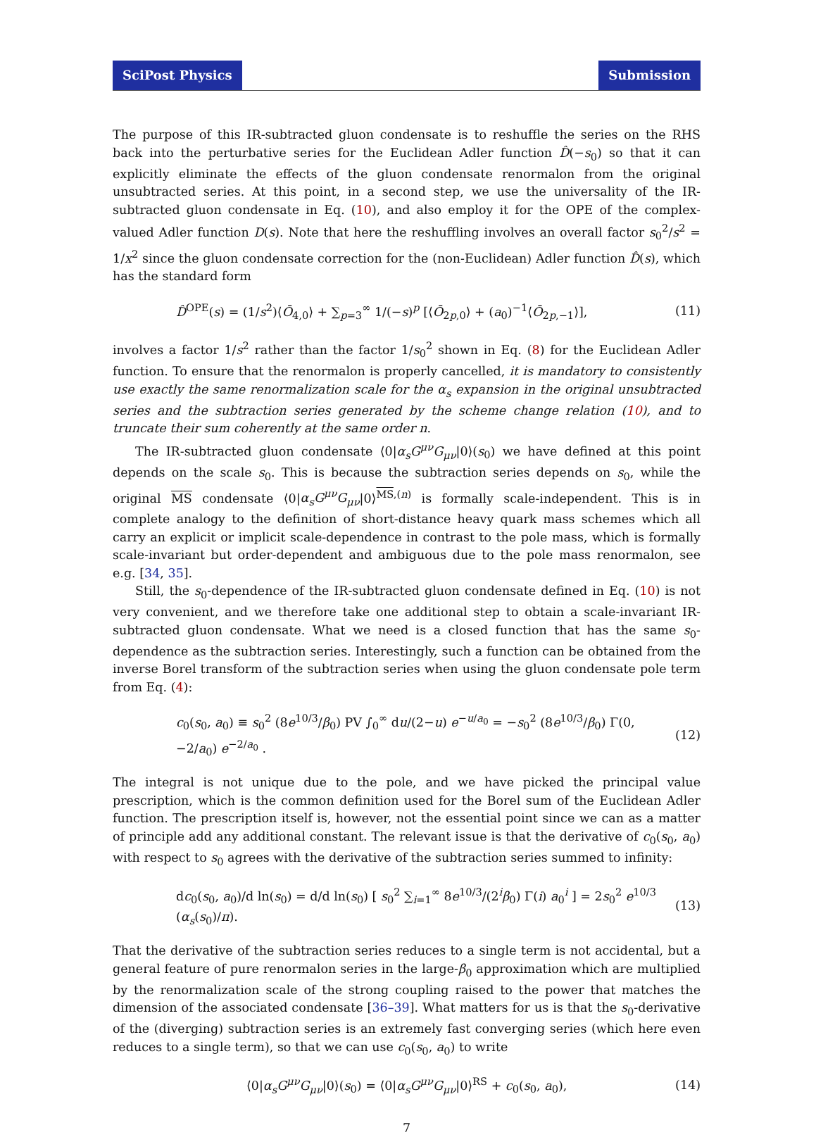SciPost Physics Submission
The purpose of this IR-subtracted gluon condensate is to reshuffle the series on the RHS back into the perturbative series for the Euclidean Adler function D̂(−s<sub>0</sub>) so that it can explicitly eliminate the effects of the gluon condensate renormalon from the original unsubtracted series. At this point, in a second step, we use the universality of the IR-subtracted gluon condensate in Eq. (10), and also employ it for the OPE of the complex-valued Adler function D(s). Note that here the reshuffling involves an overall factor s<sub>0</sub><sup>2</sup>/s<sup>2</sup> = 1/x<sup>2</sup> since the gluon condensate correction for the (non-Euclidean) Adler function D̂(s), which has the standard form
D̂<sup>OPE</sup>(s) = (1/s<sup>2</sup>)⟨Ō<sub>4,0</sub>⟩ + ∑<sub>p=3</sub><sup>∞</sup> 1/(−s)<sup>p</sup> [⟨Ō<sub>2p,0</sub>⟩ + (a<sub>0</sub>)<sup>−1</sup>⟨Ō<sub>2p,−1</sub>⟩], (11)
involves a factor 1/s<sup>2</sup> rather than the factor 1/s<sub>0</sub><sup>2</sup> shown in Eq. (8) for the Euclidean Adler function. To ensure that the renormalon is properly cancelled, it is mandatory to consistently use exactly the same renormalization scale for the α<sub>s</sub> expansion in the original unsubtracted series and the subtraction series generated by the scheme change relation (10), and to truncate their sum coherently at the same order n.
The IR-subtracted gluon condensate ⟨0|α<sub>s</sub>G<sup>μν</sup>G<sub>μν</sub>|0⟩(s<sub>0</sub>) we have defined at this point depends on the scale s<sub>0</sub>. This is because the subtraction series depends on s<sub>0</sub>, while the original MS condensate ⟨0|α<sub>s</sub>G<sup>μν</sup>G<sub>μν</sub>|0⟩<sup>MS,(n)</sup> is formally scale-independent. This is in complete analogy to the definition of short-distance heavy quark mass schemes which all carry an explicit or implicit scale-dependence in contrast to the pole mass, which is formally scale-invariant but order-dependent and ambiguous due to the pole mass renormalon, see e.g. [34, 35].
Still, the s<sub>0</sub>-dependence of the IR-subtracted gluon condensate defined in Eq. (10) is not very convenient, and we therefore take one additional step to obtain a scale-invariant IR-subtracted gluon condensate. What we need is a closed function that has the same s<sub>0</sub>-dependence as the subtraction series. Interestingly, such a function can be obtained from the inverse Borel transform of the subtraction series when using the gluon condensate pole term from Eq. (4):
c<sub>0</sub>(s<sub>0</sub>, a<sub>0</sub>) ≡ s<sub>0</sub><sup>2</sup> (8e<sup>10/3</sup>/β<sub>0</sub>) PV ∫<sub>0</sub><sup>∞</sup> du/(2−u) e<sup>−u/a<sub>0</sub></sup> = −s<sub>0</sub><sup>2</sup> (8e<sup>10/3</sup>/β<sub>0</sub>) Γ(0, −2/a<sub>0</sub>) e<sup>−2/a<sub>0</sub></sup> . (12)
The integral is not unique due to the pole, and we have picked the principal value prescription, which is the common definition used for the Borel sum of the Euclidean Adler function. The prescription itself is, however, not the essential point since we can as a matter of principle add any additional constant. The relevant issue is that the derivative of c<sub>0</sub>(s<sub>0</sub>, a<sub>0</sub>) with respect to s<sub>0</sub> agrees with the derivative of the subtraction series summed to infinity:
dc<sub>0</sub>(s<sub>0</sub>, a<sub>0</sub>)/d ln(s<sub>0</sub>) = d/d ln(s<sub>0</sub>) [ s<sub>0</sub><sup>2</sup> ∑<sub>i=1</sub><sup>∞</sup> 8e<sup>10/3</sup>/(2<sup>i</sup>β<sub>0</sub>) Γ(i) a<sub>0</sub><sup>i</sup> ] = 2s<sub>0</sub><sup>2</sup> e<sup>10/3</sup> (α<sub>s</sub>(s<sub>0</sub>)/π). (13)
That the derivative of the subtraction series reduces to a single term is not accidental, but a general feature of pure renormalon series in the large-β<sub>0</sub> approximation which are multiplied by the renormalization scale of the strong coupling raised to the power that matches the dimension of the associated condensate [36–39]. What matters for us is that the s<sub>0</sub>-derivative of the (diverging) subtraction series is an extremely fast converging series (which here even reduces to a single term), so that we can use c<sub>0</sub>(s<sub>0</sub>, a<sub>0</sub>) to write
⟨0|α<sub>s</sub>G<sup>μν</sup>G<sub>μν</sub>|0⟩(s<sub>0</sub>) = ⟨0|α<sub>s</sub>G<sup>μν</sup>G<sub>μν</sub>|0⟩<sup>RS</sup> + c<sub>0</sub>(s<sub>0</sub>, a<sub>0</sub>), (14)
7